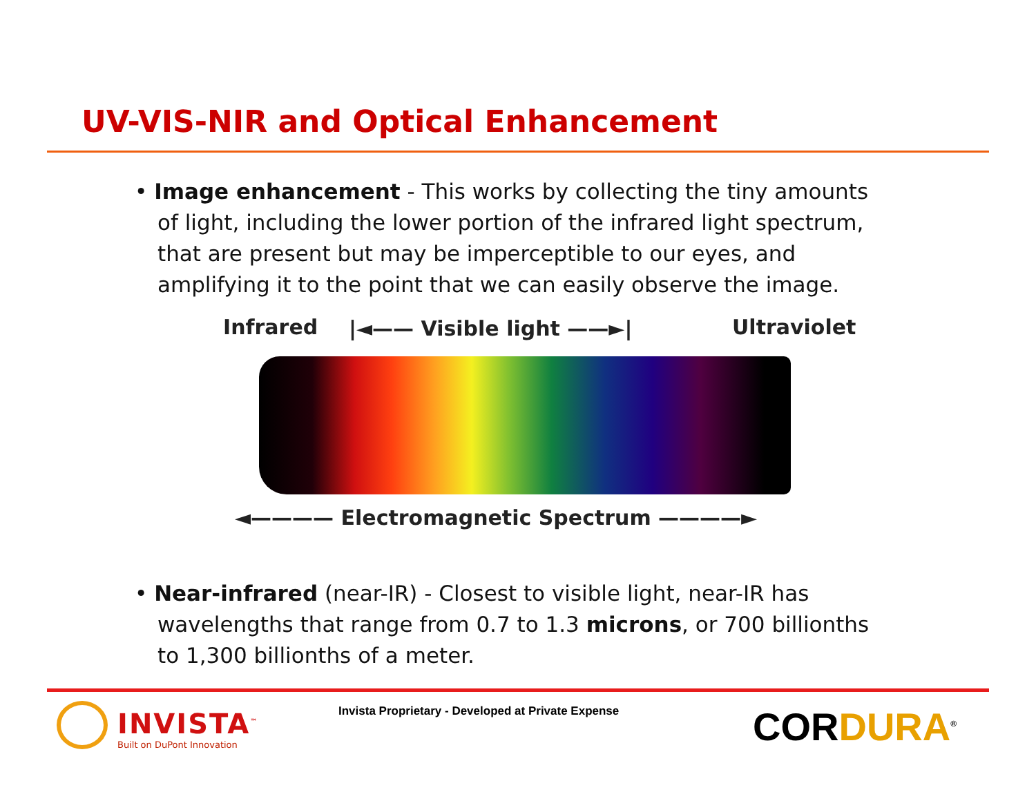UV-VIS-NIR and Optical Enhancement
• Image enhancement - This works by collecting the tiny amounts of light, including the lower portion of the infrared light spectrum, that are present but may be imperceptible to our eyes, and amplifying it to the point that we can easily observe the image.
Infrared |◄—— Visible light ——►| Ultraviolet
◄———— Electromagnetic Spectrum ————►
• Near-infrared (near-IR) - Closest to visible light, near-IR has wavelengths that range from 0.7 to 1.3 microns, or 700 billionths to 1,300 billionths of a meter.
INVISTA<sup>™</sup>
Built on DuPont Innovation
Invista Proprietary - Developed at Private Expense
CORDURA<sup>®</sup>